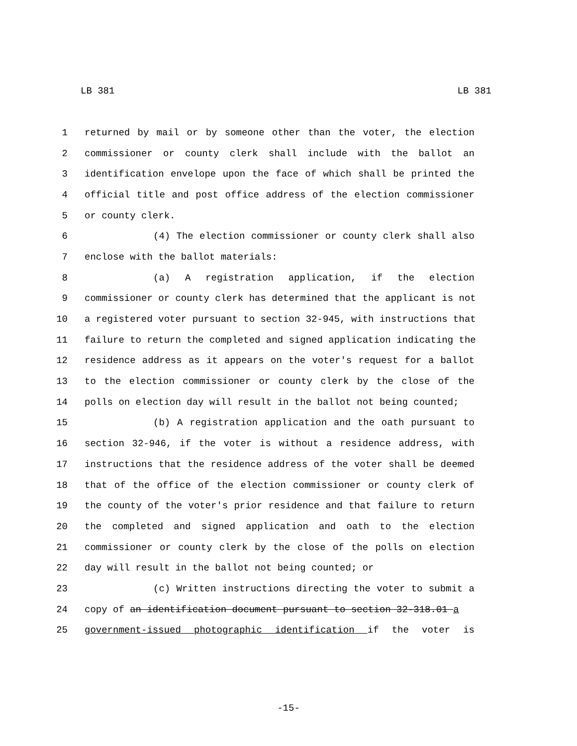LB 381 LB 381
1 returned by mail or by someone other than the voter, the election
2 commissioner or county clerk shall include with the ballot an
3 identification envelope upon the face of which shall be printed the
4 official title and post office address of the election commissioner
5 or county clerk.
6 (4) The election commissioner or county clerk shall also
7 enclose with the ballot materials:
8 (a) A registration application, if the election
9 commissioner or county clerk has determined that the applicant is not
10 a registered voter pursuant to section 32-945, with instructions that
11 failure to return the completed and signed application indicating the
12 residence address as it appears on the voter's request for a ballot
13 to the election commissioner or county clerk by the close of the
14 polls on election day will result in the ballot not being counted;
15 (b) A registration application and the oath pursuant to
16 section 32-946, if the voter is without a residence address, with
17 instructions that the residence address of the voter shall be deemed
18 that of the office of the election commissioner or county clerk of
19 the county of the voter's prior residence and that failure to return
20 the completed and signed application and oath to the election
21 commissioner or county clerk by the close of the polls on election
22 day will result in the ballot not being counted; or
23 (c) Written instructions directing the voter to submit a
24 copy of an identification document pursuant to section 32-318.01 a
25 government-issued photographic identification if the voter is
-15-